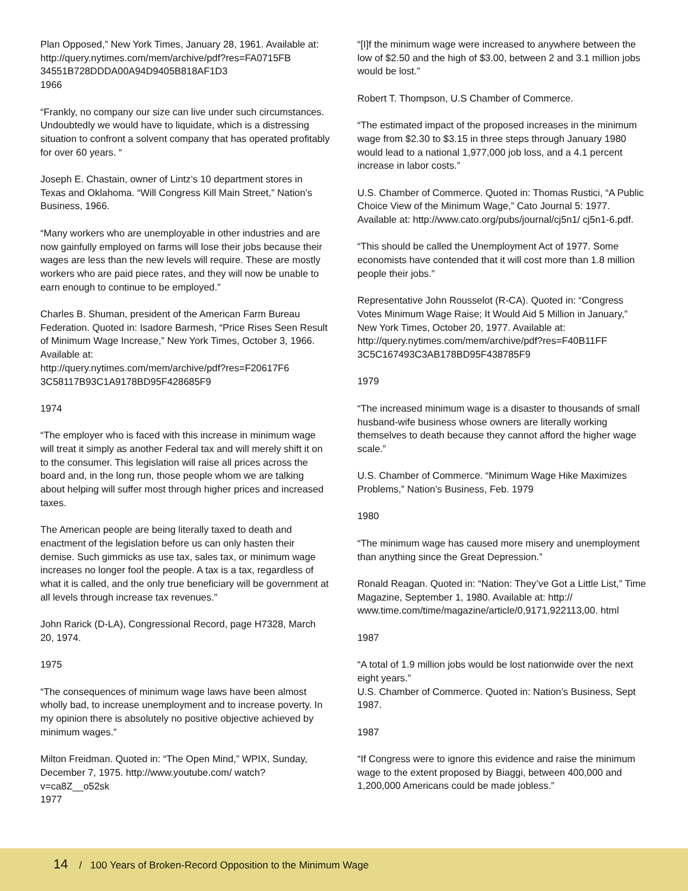Plan Opposed,” New York Times, January 28, 1961. Available at:
http://query.nytimes.com/mem/archive/pdf?res=FA0715FB 34551B728DDDA00A94D9405B818AF1D3
1966
“Frankly, no company our size can live under such circumstances. Undoubtedly we would have to liquidate, which is a distressing situation to confront a solvent company that has operated profitably for over 60 years. “
Joseph E. Chastain, owner of Lintz’s 10 department stores in Texas and Oklahoma. “Will Congress Kill Main Street,” Nation’s Business, 1966.
“Many workers who are unemployable in other industries and are now gainfully employed on farms will lose their jobs because their wages are less than the new levels will require. These are mostly workers who are paid piece rates, and they will now be unable to earn enough to continue to be employed.”
Charles B. Shuman, president of the American Farm Bureau Federation. Quoted in: Isadore Barmesh, “Price Rises Seen Result of Minimum Wage Increase,” New York Times, October 3, 1966. Available at:
http://query.nytimes.com/mem/archive/pdf?res=F20617F6 3C58117B93C1A9178BD95F428685F9
1974
“The employer who is faced with this increase in minimum wage will treat it simply as another Federal tax and will merely shift it on to the consumer. This legislation will raise all prices across the board and, in the long run, those people whom we are talking about helping will suffer most through higher prices and increased taxes.
The American people are being literally taxed to death and enactment of the legislation before us can only hasten their demise. Such gimmicks as use tax, sales tax, or minimum wage increases no longer fool the people. A tax is a tax, regardless of what it is called, and the only true beneficiary will be government at all levels through increase tax revenues.”
John Rarick (D-LA), Congressional Record, page H7328, March 20, 1974.
1975
“The consequences of minimum wage laws have been almost wholly bad, to increase unemployment and to increase poverty. In my opinion there is absolutely no positive objective achieved by minimum wages.”
Milton Freidman. Quoted in: “The Open Mind,” WPIX, Sunday, December 7, 1975. http://www.youtube.com/ watch?v=ca8Z__o52sk
1977
“[I]f the minimum wage were increased to anywhere between the low of $2.50 and the high of $3.00, between 2 and 3.1 million jobs would be lost.”
Robert T. Thompson, U.S Chamber of Commerce.
“The estimated impact of the proposed increases in the minimum wage from $2.30 to $3.15 in three steps through January 1980 would lead to a national 1,977,000 job loss, and a 4.1 percent increase in labor costs.”
U.S. Chamber of Commerce. Quoted in: Thomas Rustici, “A Public Choice View of the Minimum Wage,” Cato Journal 5: 1977. Available at: http://www.cato.org/pubs/journal/cj5n1/ cj5n1-6.pdf.
“This should be called the Unemployment Act of 1977. Some economists have contended that it will cost more than 1.8 million people their jobs.”
Representative John Rousselot (R-CA). Quoted in: “Congress Votes Minimum Wage Raise; It Would Aid 5 Million in January,” New York Times, October 20, 1977. Available at:
http://query.nytimes.com/mem/archive/pdf?res=F40B11FF 3C5C167493C3AB178BD95F438785F9
1979
“The increased minimum wage is a disaster to thousands of small husband-wife business whose owners are literally working themselves to death because they cannot afford the higher wage scale.”
U.S. Chamber of Commerce. “Minimum Wage Hike Maximizes Problems,” Nation’s Business, Feb. 1979
1980
“The minimum wage has caused more misery and unemployment than anything since the Great Depression.”
Ronald Reagan. Quoted in: “Nation: They’ve Got a Little List,” Time Magazine, September 1, 1980. Available at: http:// www.time.com/time/magazine/article/0,9171,922113,00. html
1987
“A total of 1.9 million jobs would be lost nationwide over the next eight years.”
U.S. Chamber of Commerce. Quoted in: Nation’s Business, Sept 1987.
1987
“If Congress were to ignore this evidence and raise the minimum wage to the extent proposed by Biaggi, between 400,000 and 1,200,000 Americans could be made jobless.”
14 / 100 Years of Broken-Record Opposition to the Minimum Wage